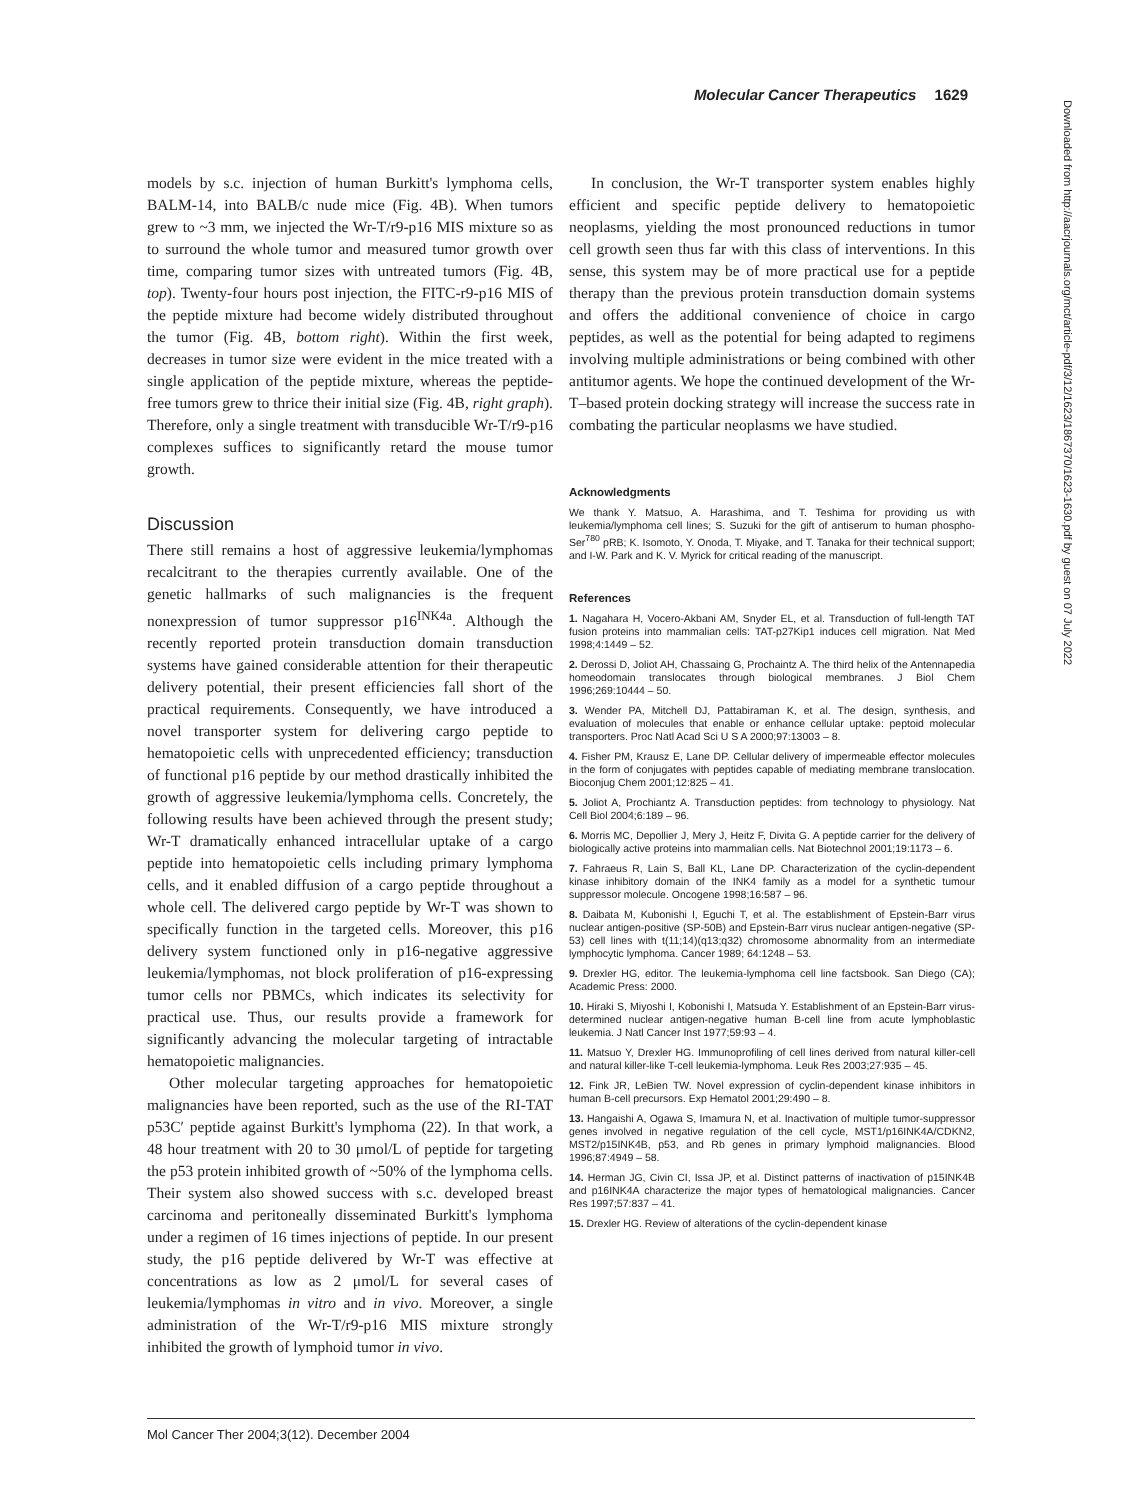Molecular Cancer Therapeutics 1629
models by s.c. injection of human Burkitt's lymphoma cells, BALM-14, into BALB/c nude mice (Fig. 4B). When tumors grew to ~3 mm, we injected the Wr-T/r9-p16 MIS mixture so as to surround the whole tumor and measured tumor growth over time, comparing tumor sizes with untreated tumors (Fig. 4B, top). Twenty-four hours post injection, the FITC-r9-p16 MIS of the peptide mixture had become widely distributed throughout the tumor (Fig. 4B, bottom right). Within the first week, decreases in tumor size were evident in the mice treated with a single application of the peptide mixture, whereas the peptide-free tumors grew to thrice their initial size (Fig. 4B, right graph). Therefore, only a single treatment with transducible Wr-T/r9-p16 complexes suffices to significantly retard the mouse tumor growth.
Discussion
There still remains a host of aggressive leukemia/lymphomas recalcitrant to the therapies currently available. One of the genetic hallmarks of such malignancies is the frequent nonexpression of tumor suppressor p16<sup>INK4a</sup>. Although the recently reported protein transduction domain transduction systems have gained considerable attention for their therapeutic delivery potential, their present efficiencies fall short of the practical requirements. Consequently, we have introduced a novel transporter system for delivering cargo peptide to hematopoietic cells with unprecedented efficiency; transduction of functional p16 peptide by our method drastically inhibited the growth of aggressive leukemia/lymphoma cells. Concretely, the following results have been achieved through the present study; Wr-T dramatically enhanced intracellular uptake of a cargo peptide into hematopoietic cells including primary lymphoma cells, and it enabled diffusion of a cargo peptide throughout a whole cell. The delivered cargo peptide by Wr-T was shown to specifically function in the targeted cells. Moreover, this p16 delivery system functioned only in p16-negative aggressive leukemia/lymphomas, not block proliferation of p16-expressing tumor cells nor PBMCs, which indicates its selectivity for practical use. Thus, our results provide a framework for significantly advancing the molecular targeting of intractable hematopoietic malignancies.
Other molecular targeting approaches for hematopoietic malignancies have been reported, such as the use of the RI-TAT p53C′ peptide against Burkitt's lymphoma (22). In that work, a 48 hour treatment with 20 to 30 μmol/L of peptide for targeting the p53 protein inhibited growth of ~50% of the lymphoma cells. Their system also showed success with s.c. developed breast carcinoma and peritoneally disseminated Burkitt's lymphoma under a regimen of 16 times injections of peptide. In our present study, the p16 peptide delivered by Wr-T was effective at concentrations as low as 2 μmol/L for several cases of leukemia/lymphomas in vitro and in vivo. Moreover, a single administration of the Wr-T/r9-p16 MIS mixture strongly inhibited the growth of lymphoid tumor in vivo.
In conclusion, the Wr-T transporter system enables highly efficient and specific peptide delivery to hematopoietic neoplasms, yielding the most pronounced reductions in tumor cell growth seen thus far with this class of interventions. In this sense, this system may be of more practical use for a peptide therapy than the previous protein transduction domain systems and offers the additional convenience of choice in cargo peptides, as well as the potential for being adapted to regimens involving multiple administrations or being combined with other antitumor agents. We hope the continued development of the Wr-T–based protein docking strategy will increase the success rate in combating the particular neoplasms we have studied.
Acknowledgments
We thank Y. Matsuo, A. Harashima, and T. Teshima for providing us with leukemia/lymphoma cell lines; S. Suzuki for the gift of antiserum to human phospho-Ser<sup>780</sup> pRB; K. Isomoto, Y. Onoda, T. Miyake, and T. Tanaka for their technical support; and I-W. Park and K. V. Myrick for critical reading of the manuscript.
References
1. Nagahara H, Vocero-Akbani AM, Snyder EL, et al. Transduction of full-length TAT fusion proteins into mammalian cells: TAT-p27Kip1 induces cell migration. Nat Med 1998;4:1449 – 52.
2. Derossi D, Joliot AH, Chassaing G, Prochaintz A. The third helix of the Antennapedia homeodomain translocates through biological membranes. J Biol Chem 1996;269:10444 – 50.
3. Wender PA, Mitchell DJ, Pattabiraman K, et al. The design, synthesis, and evaluation of molecules that enable or enhance cellular uptake: peptoid molecular transporters. Proc Natl Acad Sci U S A 2000;97:13003 – 8.
4. Fisher PM, Krausz E, Lane DP. Cellular delivery of impermeable effector molecules in the form of conjugates with peptides capable of mediating membrane translocation. Bioconjug Chem 2001;12:825 – 41.
5. Joliot A, Prochiantz A. Transduction peptides: from technology to physiology. Nat Cell Biol 2004;6:189 – 96.
6. Morris MC, Depollier J, Mery J, Heitz F, Divita G. A peptide carrier for the delivery of biologically active proteins into mammalian cells. Nat Biotechnol 2001;19:1173 – 6.
7. Fahraeus R, Lain S, Ball KL, Lane DP. Characterization of the cyclin-dependent kinase inhibitory domain of the INK4 family as a model for a synthetic tumour suppressor molecule. Oncogene 1998;16:587 – 96.
8. Daibata M, Kubonishi I, Eguchi T, et al. The establishment of Epstein-Barr virus nuclear antigen-positive (SP-50B) and Epstein-Barr virus nuclear antigen-negative (SP-53) cell lines with t(11;14)(q13;q32) chromosome abnormality from an intermediate lymphocytic lymphoma. Cancer 1989; 64:1248 – 53.
9. Drexler HG, editor. The leukemia-lymphoma cell line factsbook. San Diego (CA); Academic Press: 2000.
10. Hiraki S, Miyoshi I, Kobonishi I, Matsuda Y. Establishment of an Epstein-Barr virus-determined nuclear antigen-negative human B-cell line from acute lymphoblastic leukemia. J Natl Cancer Inst 1977;59:93 – 4.
11. Matsuo Y, Drexler HG. Immunoprofiling of cell lines derived from natural killer-cell and natural killer-like T-cell leukemia-lymphoma. Leuk Res 2003;27:935 – 45.
12. Fink JR, LeBien TW. Novel expression of cyclin-dependent kinase inhibitors in human B-cell precursors. Exp Hematol 2001;29:490 – 8.
13. Hangaishi A, Ogawa S, Imamura N, et al. Inactivation of multiple tumor-suppressor genes involved in negative regulation of the cell cycle, MST1/p16INK4A/CDKN2, MST2/p15INK4B, p53, and Rb genes in primary lymphoid malignancies. Blood 1996;87:4949 – 58.
14. Herman JG, Civin CI, Issa JP, et al. Distinct patterns of inactivation of p15INK4B and p16INK4A characterize the major types of hematological malignancies. Cancer Res 1997;57:837 – 41.
15. Drexler HG. Review of alterations of the cyclin-dependent kinase
Downloaded from http://aacrjournals.org/mct/article-pdf/3/12/1623/1867370/1623-1630.pdf by guest on 07 July 2022
Mol Cancer Ther 2004;3(12). December 2004